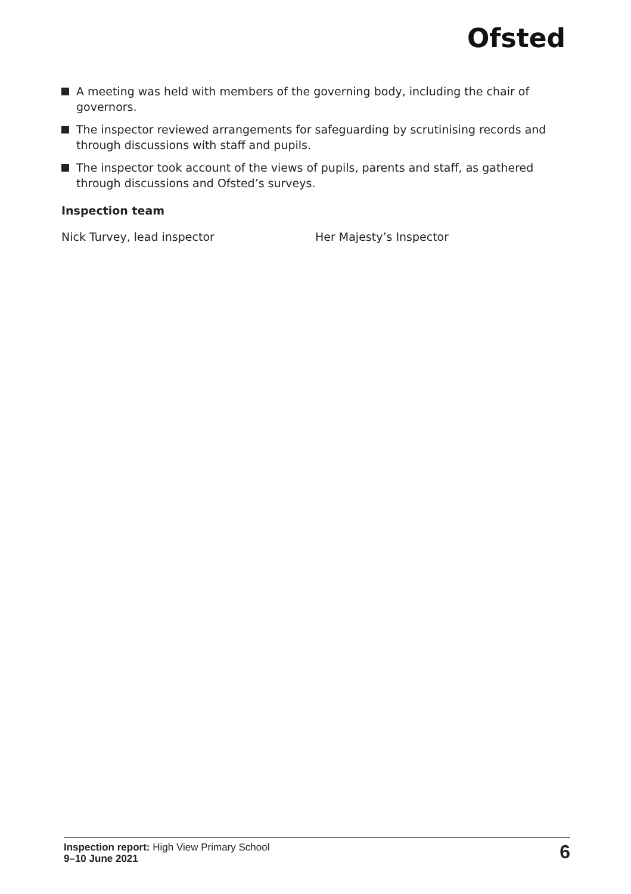Ofsted
A meeting was held with members of the governing body, including the chair of governors.
The inspector reviewed arrangements for safeguarding by scrutinising records and through discussions with staff and pupils.
The inspector took account of the views of pupils, parents and staff, as gathered through discussions and Ofsted’s surveys.
Inspection team
Nick Turvey, lead inspector Her Majesty’s Inspector
Inspection report: High View Primary School
9–10 June 2021
6